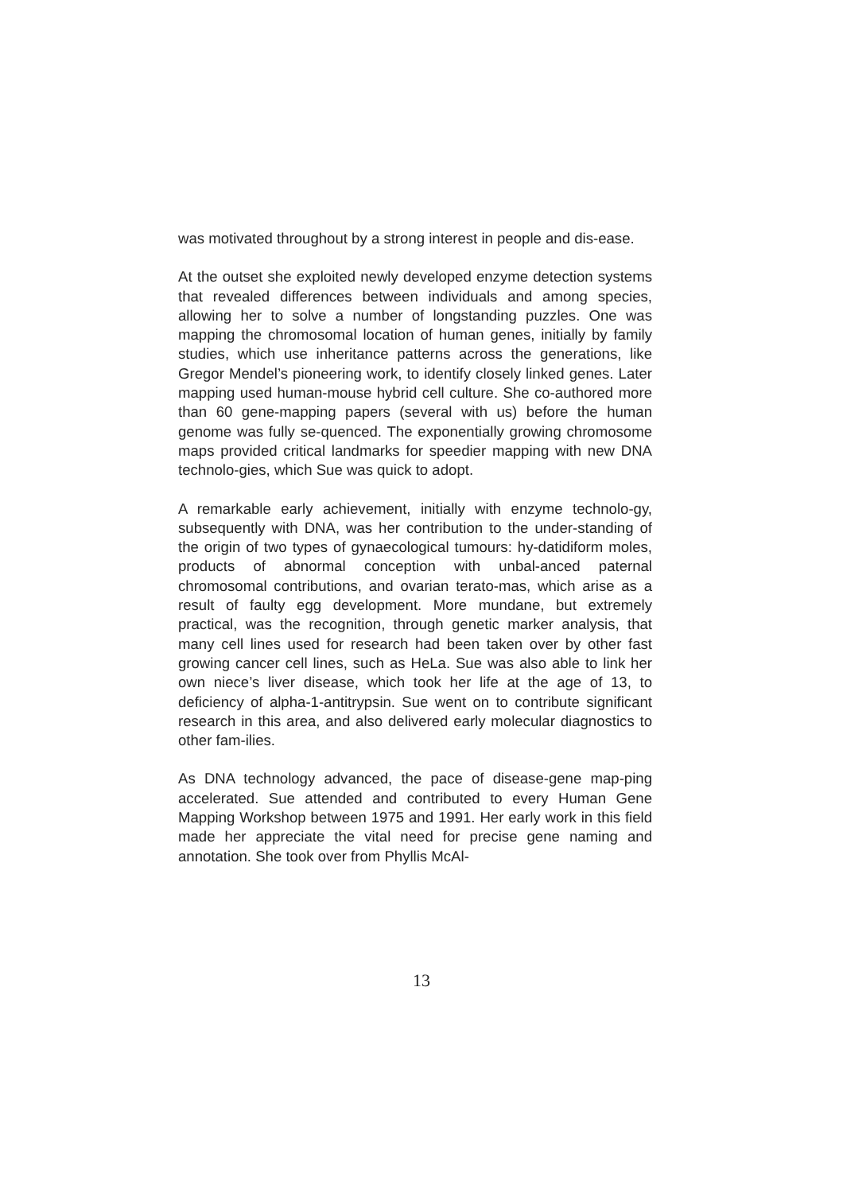was motivated throughout by a strong interest in people and dis-ease.
At the outset she exploited newly developed enzyme detection systems that revealed differences between individuals and among species, allowing her to solve a number of longstanding puzzles. One was mapping the chromosomal location of human genes, initially by family studies, which use inheritance patterns across the generations, like Gregor Mendel’s pioneering work, to identify closely linked genes. Later mapping used human-mouse hybrid cell culture. She co-authored more than 60 gene-mapping papers (several with us) before the human genome was fully se-quenced. The exponentially growing chromosome maps provided critical landmarks for speedier mapping with new DNA technolo-gies, which Sue was quick to adopt.
A remarkable early achievement, initially with enzyme technolo-gy, subsequently with DNA, was her contribution to the under-standing of the origin of two types of gynaecological tumours: hy-datidiform moles, products of abnormal conception with unbal-anced paternal chromosomal contributions, and ovarian terato-mas, which arise as a result of faulty egg development. More mundane, but extremely practical, was the recognition, through genetic marker analysis, that many cell lines used for research had been taken over by other fast growing cancer cell lines, such as HeLa. Sue was also able to link her own niece’s liver disease, which took her life at the age of 13, to deficiency of alpha-1-antitrypsin. Sue went on to contribute significant research in this area, and also delivered early molecular diagnostics to other fam-ilies.
As DNA technology advanced, the pace of disease-gene map-ping accelerated. Sue attended and contributed to every Human Gene Mapping Workshop between 1975 and 1991. Her early work in this field made her appreciate the vital need for precise gene naming and annotation. She took over from Phyllis McAl-
13